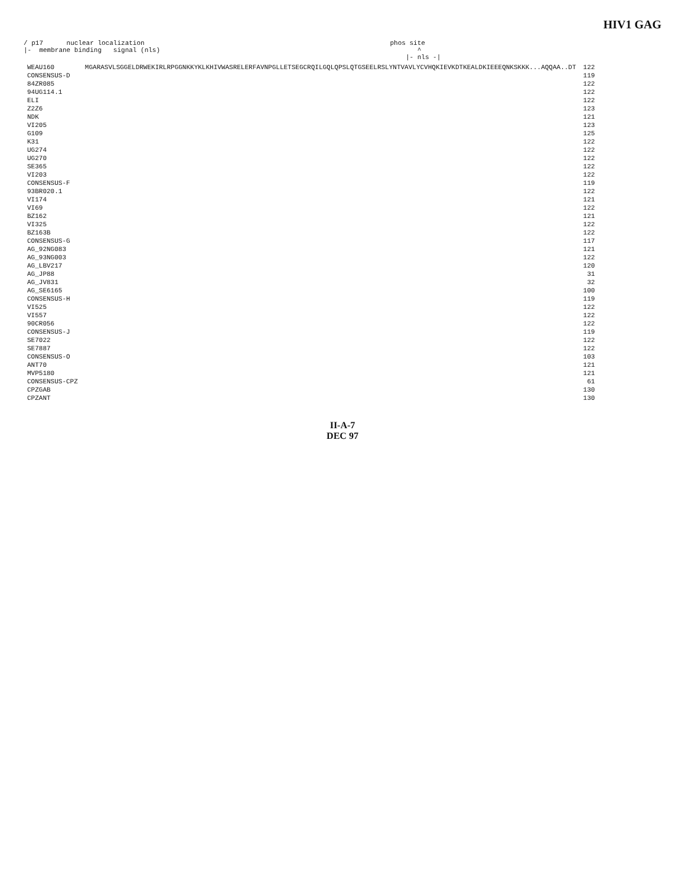HIV1 GAG
/ p17 nuclear localization phos site |- membrane binding signal (nls) ^ |- nls -|
| WEAU160 | MGARASVLSGGELDRWEKIRLRPGGNKKYKLKHIVWASRELERFAVNPGLLETSEGCRQILGQLQPSLQTGSEELRSLYNTVAVLYCVHQKIEVKDTKEALDKIEEEQNKSKKK...AQQAA..DT | 122 |
| CONSENSUS-D | | 119 |
| 84ZR085 | | 122 |
| 94UG114.1 | | 122 |
| ELI | | 122 |
| Z2Z6 | | 123 |
| NDK | | 121 |
| VI205 | | 123 |
| G109 | | 125 |
| K31 | | 122 |
| UG274 | | 122 |
| UG270 | | 122 |
| SE365 | | 122 |
| VI203 | | 122 |
| CONSENSUS-F | | 119 |
| 93BR020.1 | | 122 |
| VI174 | | 121 |
| VI69 | | 122 |
| BZ162 | | 121 |
| VI325 | | 122 |
| BZ163B | | 122 |
| CONSENSUS-G | | 117 |
| AG_92NG083 | | 121 |
| AG_93NG003 | | 122 |
| AG_LBV217 | | 120 |
| AG_JP88 | | 31 |
| AG_JV831 | | 32 |
| AG_SE6165 | | 100 |
| CONSENSUS-H | | 119 |
| VI525 | | 122 |
| VI557 | | 122 |
| 90CR056 | | 122 |
| CONSENSUS-J | | 119 |
| SE7022 | | 122 |
| SE7887 | | 122 |
| CONSENSUS-O | | 103 |
| ANT70 | | 121 |
| MVP5180 | | 121 |
| CONSENSUS-CPZ | | 61 |
| CPZGAB | | 130 |
| CPZANT | | 130 |
II-A-7
DEC 97